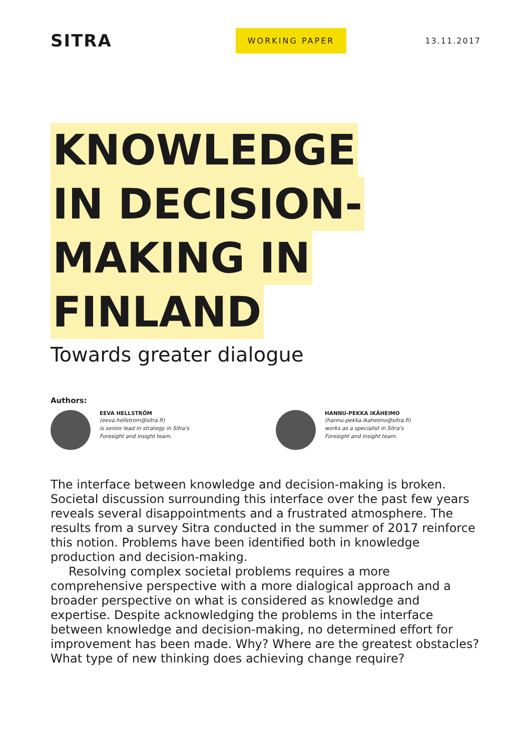SITRA
WORKING PAPER
13.11.2017
KNOWLEDGE
IN DECISION-
MAKING IN
FINLAND
Towards greater dialogue
Authors:
EEVA HELLSTRÖM
(eeva.hellstrom@sitra.fi)
is senior lead in strategy in Sitra's
Foresight and insight team.
HANNU-PEKKA IKÄHEIMO
(hannu-pekka.ikaheimo@sitra.fi)
works as a specialist in Sitra's
Foresight and insight team.
The interface between knowledge and decision-making is broken. Societal discussion surrounding this interface over the past few years reveals several disappointments and a frustrated atmosphere. The results from a survey Sitra conducted in the summer of 2017 reinforce this notion. Problems have been identified both in knowledge production and decision-making.
Resolving complex societal problems requires a more comprehensive perspective with a more dialogical approach and a broader perspective on what is considered as knowledge and expertise. Despite acknowledging the problems in the interface between knowledge and decision-making, no determined effort for improvement has been made. Why? Where are the greatest obstacles? What type of new thinking does achieving change require?